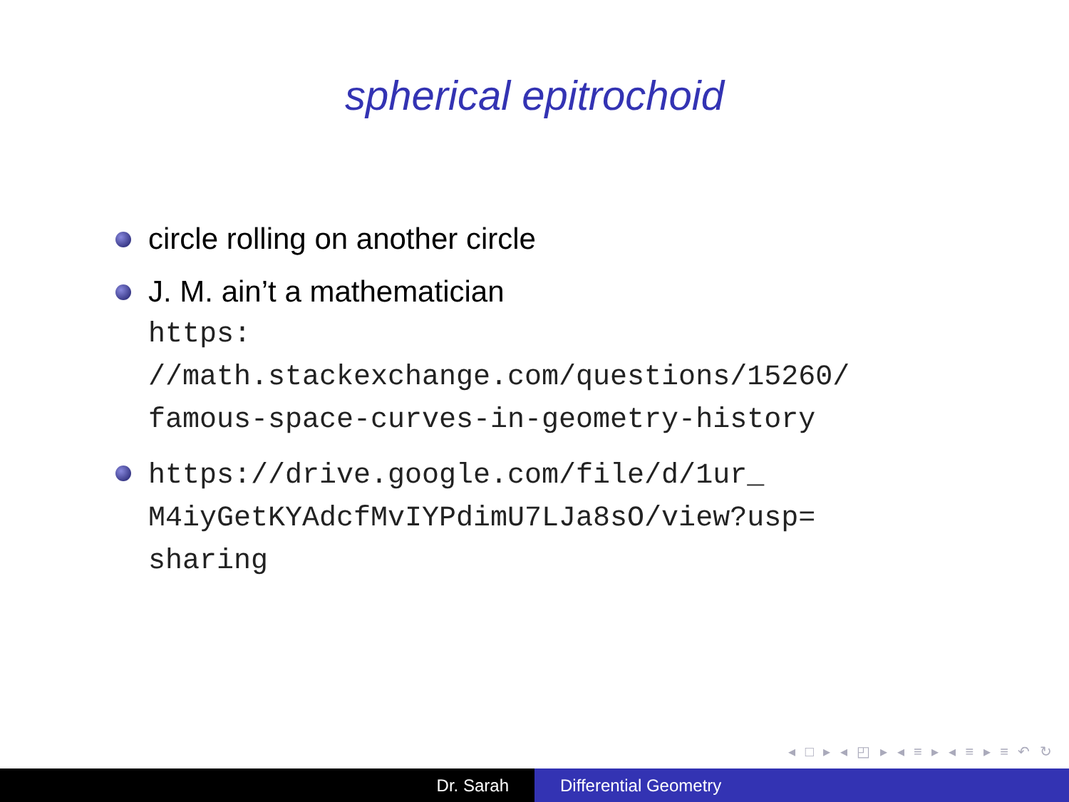spherical epitrochoid
circle rolling on another circle
J. M. ain’t a mathematician
https:
//math.stackexchange.com/questions/15260/
famous-space-curves-in-geometry-history
https://drive.google.com/file/d/1ur_
M4iyGetKYAdcfMvIYPdimU7LJa8sO/view?usp=
sharing
◂ □ ▸ ◂ ◰ ▸ ◂ ≡ ▸ ◂ ≡ ▸ ≡ ↶ ↻
Dr. Sarah Differential Geometry